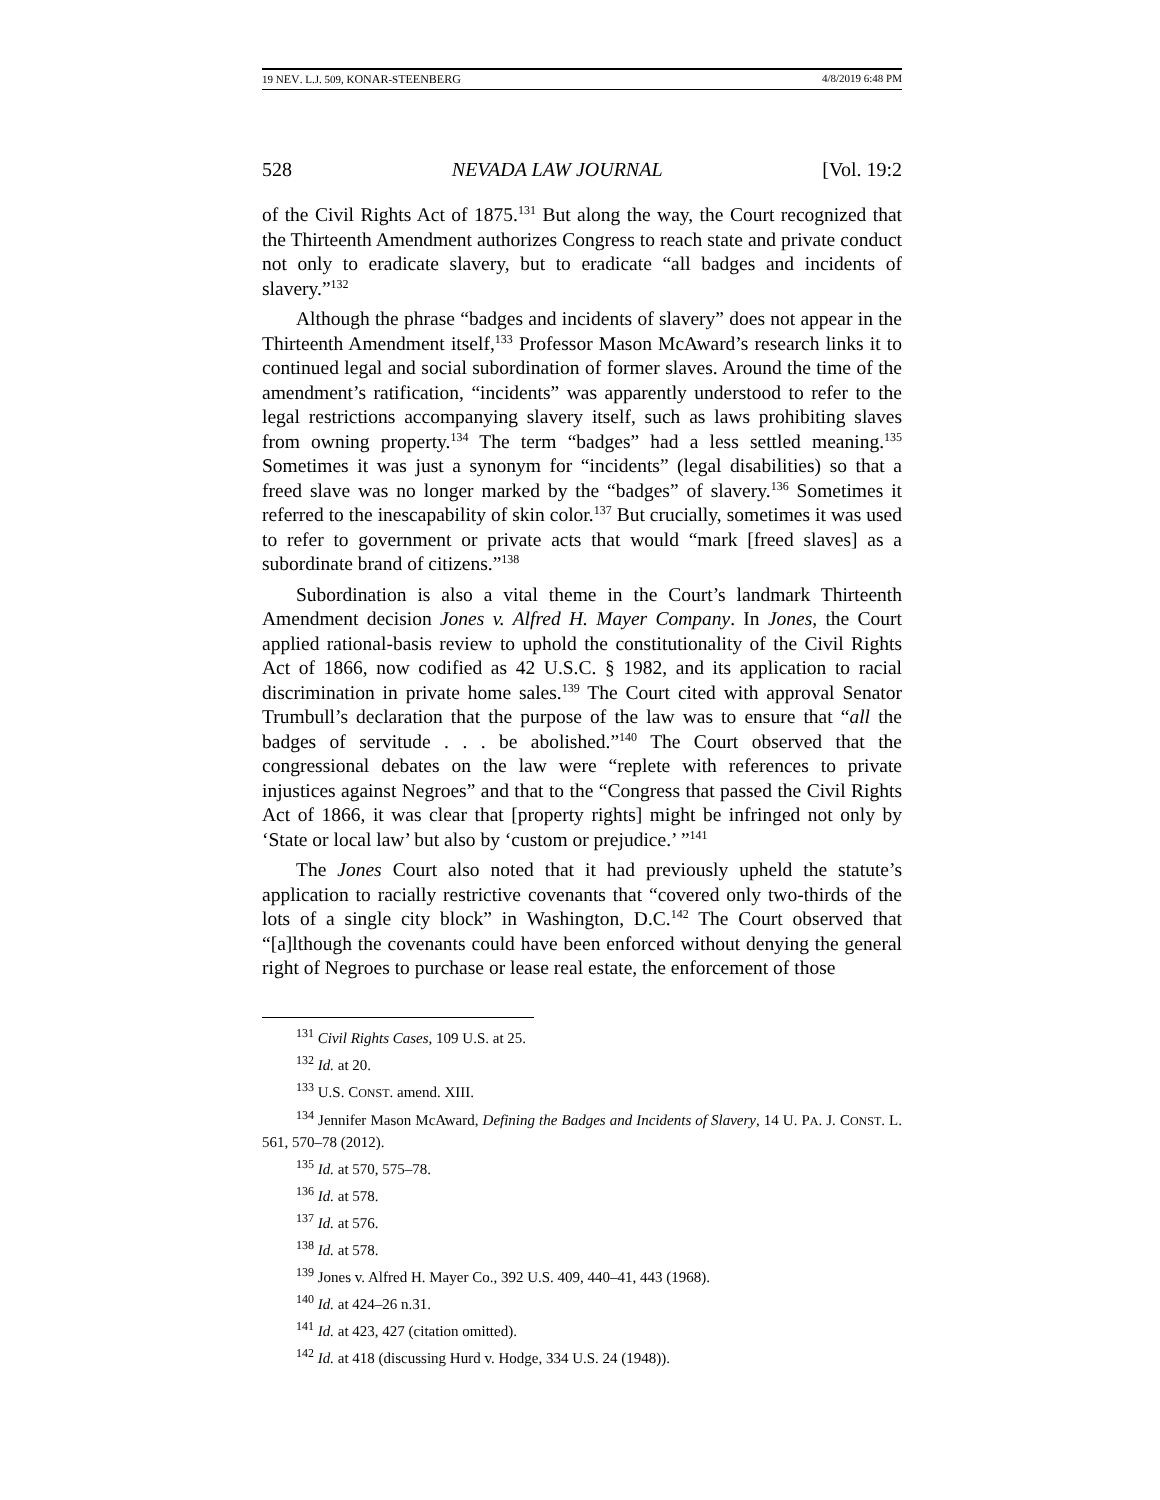19 NEV. L.J. 509, KONAR-STEENBERG 4/8/2019 6:48 PM
528 NEVADA LAW JOURNAL [Vol. 19:2
of the Civil Rights Act of 1875.<sup>131</sup> But along the way, the Court recognized that the Thirteenth Amendment authorizes Congress to reach state and private conduct not only to eradicate slavery, but to eradicate “all badges and incidents of slavery.”<sup>132</sup>
Although the phrase “badges and incidents of slavery” does not appear in the Thirteenth Amendment itself,<sup>133</sup> Professor Mason McAward’s research links it to continued legal and social subordination of former slaves. Around the time of the amendment’s ratification, “incidents” was apparently understood to refer to the legal restrictions accompanying slavery itself, such as laws prohibiting slaves from owning property.<sup>134</sup> The term “badges” had a less settled meaning.<sup>135</sup> Sometimes it was just a synonym for “incidents” (legal disabilities) so that a freed slave was no longer marked by the “badges” of slavery.<sup>136</sup> Sometimes it referred to the inescapability of skin color.<sup>137</sup> But crucially, sometimes it was used to refer to government or private acts that would “mark [freed slaves] as a subordinate brand of citizens.”<sup>138</sup>
Subordination is also a vital theme in the Court’s landmark Thirteenth Amendment decision Jones v. Alfred H. Mayer Company. In Jones, the Court applied rational-basis review to uphold the constitutionality of the Civil Rights Act of 1866, now codified as 42 U.S.C. § 1982, and its application to racial discrimination in private home sales.<sup>139</sup> The Court cited with approval Senator Trumbull’s declaration that the purpose of the law was to ensure that “all the badges of servitude . . . be abolished.”<sup>140</sup> The Court observed that the congressional debates on the law were “replete with references to private injustices against Negroes” and that to the “Congress that passed the Civil Rights Act of 1866, it was clear that [property rights] might be infringed not only by ‘State or local law’ but also by ‘custom or prejudice.’ ”<sup>141</sup>
The Jones Court also noted that it had previously upheld the statute’s application to racially restrictive covenants that “covered only two-thirds of the lots of a single city block” in Washington, D.C.<sup>142</sup> The Court observed that “[a]lthough the covenants could have been enforced without denying the general right of Negroes to purchase or lease real estate, the enforcement of those
<sup>131</sup> Civil Rights Cases, 109 U.S. at 25.
<sup>132</sup> Id. at 20.
<sup>133</sup> U.S. CONST. amend. XIII.
<sup>134</sup> Jennifer Mason McAward, Defining the Badges and Incidents of Slavery, 14 U. PA. J. CONST. L. 561, 570–78 (2012).
<sup>135</sup> Id. at 570, 575–78.
<sup>136</sup> Id. at 578.
<sup>137</sup> Id. at 576.
<sup>138</sup> Id. at 578.
<sup>139</sup> Jones v. Alfred H. Mayer Co., 392 U.S. 409, 440–41, 443 (1968).
<sup>140</sup> Id. at 424–26 n.31.
<sup>141</sup> Id. at 423, 427 (citation omitted).
<sup>142</sup> Id. at 418 (discussing Hurd v. Hodge, 334 U.S. 24 (1948)).